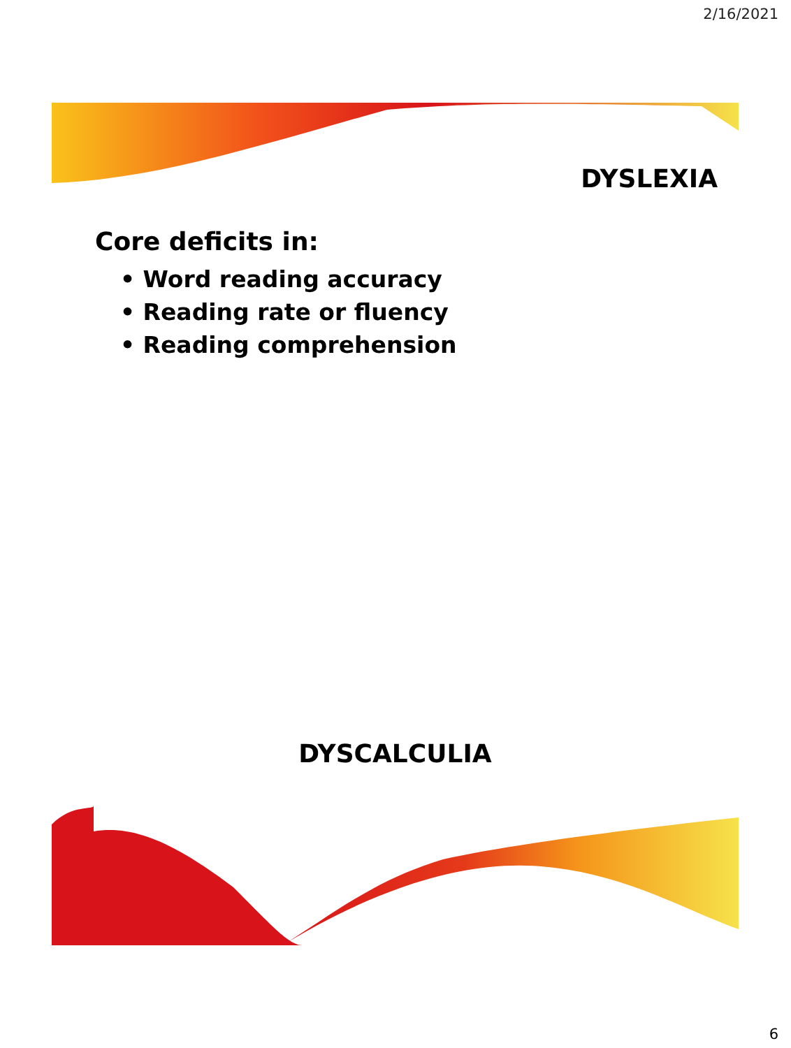2/16/2021
DYSLEXIA
Core deficits in:
• Word reading accuracy
• Reading rate or fluency
• Reading comprehension
DYSCALCULIA
6